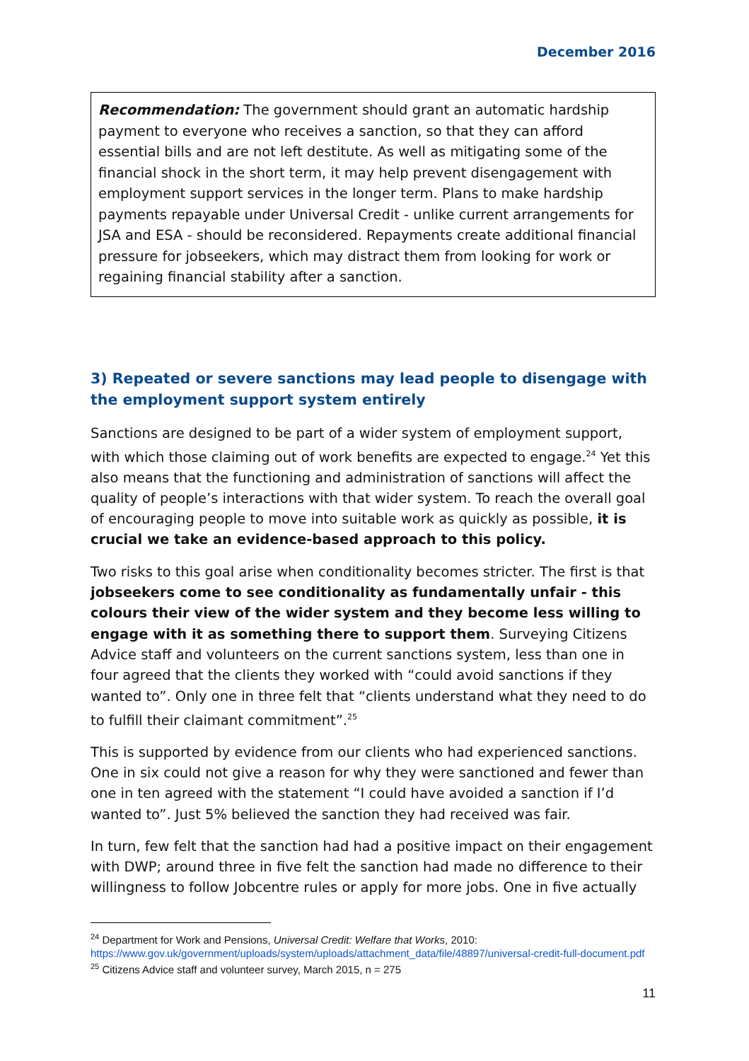December 2016
Recommendation: The government should grant an automatic hardship payment to everyone who receives a sanction, so that they can afford essential bills and are not left destitute. As well as mitigating some of the financial shock in the short term, it may help prevent disengagement with employment support services in the longer term. Plans to make hardship payments repayable under Universal Credit - unlike current arrangements for JSA and ESA - should be reconsidered. Repayments create additional financial pressure for jobseekers, which may distract them from looking for work or regaining financial stability after a sanction.
3) Repeated or severe sanctions may lead people to disengage with the employment support system entirely
Sanctions are designed to be part of a wider system of employment support, with which those claiming out of work benefits are expected to engage.<sup>24</sup> Yet this also means that the functioning and administration of sanctions will affect the quality of people’s interactions with that wider system. To reach the overall goal of encouraging people to move into suitable work as quickly as possible, it is crucial we take an evidence-based approach to this policy.
Two risks to this goal arise when conditionality becomes stricter. The first is that jobseekers come to see conditionality as fundamentally unfair - this colours their view of the wider system and they become less willing to engage with it as something there to support them. Surveying Citizens Advice staff and volunteers on the current sanctions system, less than one in four agreed that the clients they worked with “could avoid sanctions if they wanted to”. Only one in three felt that “clients understand what they need to do to fulfill their claimant commitment”.<sup>25</sup>
This is supported by evidence from our clients who had experienced sanctions. One in six could not give a reason for why they were sanctioned and fewer than one in ten agreed with the statement “I could have avoided a sanction if I’d wanted to”. Just 5% believed the sanction they had received was fair.
In turn, few felt that the sanction had had a positive impact on their engagement with DWP; around three in five felt the sanction had made no difference to their willingness to follow Jobcentre rules or apply for more jobs. One in five actually
<sup>24</sup> Department for Work and Pensions, Universal Credit: Welfare that Works, 2010: https://www.gov.uk/government/uploads/system/uploads/attachment_data/file/48897/universal-credit-full-document.pdf
<sup>25</sup> Citizens Advice staff and volunteer survey, March 2015, n = 275
11